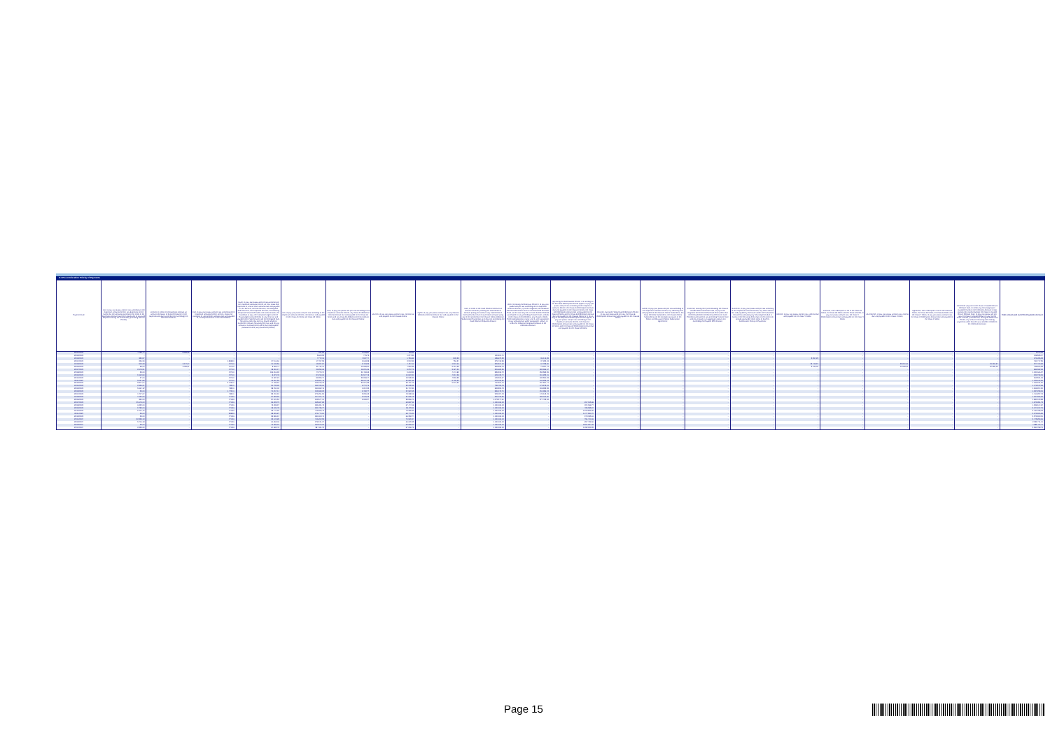6.1 Pre-Acceleration Priority of Payments
| Payment Date | first, to pay, pari passu and pro rata according to the respective amounts thereof, any Expenses (to the extent that the amounts standing to the credit of the Expenses Account have been insufficient to pay such Expenses during the immediately preceding Interest Period); | second, to credit to the Expenses Account an amount necessary to bring the balance of the Expenses Account up to (but not exceeding) the Retention Amount; | third, to pay, pari passu and pro rata according to the respective amounts thereof, all fees, costs and expenses of, and all other amounts due and payable to, the Representative of the Noteholders; | fourth, to pay, pari passu and pro rata according to the respective amounts thereof, all fees, costs and expenses of, and all other amounts due and payable to, the Servicer, the Sub-Servicer, the Delegated Sub-Servicers, the Corporate Servicer, the Stichting Corporate Services Provider, the Account Bank, the Custodian (if any), the Calculation Agent and the Paying Agent (provided that (I) any fees due and payable to the Sub-Servicer and the Delegated Sub-Servicers under this item (iv) (fourth) shall not exceed the relevant Servicing Fee Cap, and (II) any amount in excess thereof will be due and payable pursuant to item (xiv) (fourteenth) below); | fifth, to pay, pari passu and pro rata according to the respective amounts thereof, interest due and payable on the Class A1 Notes and Class A2 Notes; | sixth, to pay, pari passu and pro rata according to the respective amounts thereof, any Class A1 Additional Interest Amount due and payable on the Class A1 Notes and any Class A2 Additional Interest Amount due and payable on the Class A2 Notes; | seventh, to pay, pari passu and pro rata, interest due and payable on the Class B Notes; | eighth, to pay, pari passu and pro rata, any Class B Additional Interest Amount due and payable on the Class B Notes; | ninth, to credit to the Cash Reserve Account an amount necessary to bring the Cash Reserve Amount (taking into account any Cash Reserve Increase Amount due on such date and paid using part of the proceeds of the Class J Notes Additional Subscription Payments) up to (but not exceeding) the Cash Reserve Required Amount; | tenth: (A) during the Ramp-up Period: I. to pay, pari passu and pro rata according to the respective amounts thereof, (1) to the Originator, the Residual Advanced Purchase Price or the Advanced Purchase Price, as the case may be, for each Further Portfolio purchased on any preceding Transfer Date, and (2) to the Class A1 Noteholders, any Class A1 Notes Pre-Funding Excess (if any); and II. after satisfaction of any amounts due under paragraph I. above, to credit the Collateral Integration Amount to the Collection Account; | (B) during the Amortisation Period: I. for so long as the Pro-Rata Redemption Period applies, to pay pari passu and pro rata according to the respective amounts thereof, the Class A1 Redemption Amount due and payable on the Class A1 Notes, the Class A2 Redemption Amount due and payable on the Class A2 Notes and the Class B Redemption Amount due and payable on the Class B Notes; or II. for so long as the Sequential Redemption Period applies, to pay pari passu and pro rata according to the respective amounts thereof, the Class A1 Redemption Amount due and payable on the Class A1 Notes and the Class A2 Redemption Amount due and payable on the Class A2 Notes; | eleventh, during the Sequential Redemption Period, to pay, pari passu and pro rata, the Class B Redemption Amount due and payable on the Class B Notes; | twelfth, to pay, pari passu and pro rata according to the respective amounts thereof, any indemnity due and payable to the Class A1 Notes Subscribers, the Class A2 Notes Subscribers, the Class B Notes Subscribers and the Arrangers pursuant to the Senior and Mezzanine Notes Subscription Agreement; | thirteenth, starting from (and including) the Class X Variable Return Release Date, to pay to the Originator the Deferred Purchase Price (other than the Released Deferred Purchase Price) for each Portfolio purchased on any preceding Transfer Date and not yet paid in an aggregate amount not exceeding the Payable DPP Amount; | fourteenth, to pay, pari passu and pro rata according to the respective amounts thereof, any other amount due and payable by the Issuer under the Transaction Documents (including any Servicing Fees due in excess of the Servicing Fees Cap), to the extent not already paid under other items of this Pre-Acceleration Priority of Payments; | fifteenth, to pay, pari passu and pro rata, interest due and payable on the Class Y Notes; | sixteenth, after redemption in full of the Class A1 Notes, the Class A2 Notes and the Class B Notes, to pay, pari passu and pro rata, the Class Y Redemption Amount due and payable on the Class Y Notes; | seventeenth, to pay, pari passu and pro rata, interest due and payable on the Class J Notes; | eighteenth, after redemption in full of the Class A1 Notes, the Class A2 Notes, the Class B Notes and the Class Y Notes, to pay, pari passu and pro rata, the Class J Redemption Amount due and payable on the Class J Notes; | nineteenth: (A) prior to the Class X Variable Return Release Date, to credit any remaining Issuer Available Funds to the Collection Account; or (B) starting from (and including) the Class X Variable Return Release Date, to pay, pari passu and pro rata, the Class X Variable Return (if any) on the Class X Notes, provided that, during the DPP Initial Period, any amount remaining after making payments under this item (xix) shall be credited to the Collection Account. | Total amount paid out of the Payments Account |
| --- | --- | --- | --- | --- | --- | --- | --- | --- | --- | --- | --- | --- | --- | --- | --- | --- | --- | --- | --- | --- | --- |
| 28/01/2022 | 4.438,44 | 2.952,36 | - | - | 511,86 | 1.048,87 | 118,83 | - | - | - | - | - | - | - | - | - | - | - | - | - | 9.070,36 |
| 28/02/2022 | - | - | - | - | 5.603,52 | 745,73 | 1.274,51 | - | 120.901,41 | - | - | - | - | - | - | - | - | - | - | - | 128.525,17 |
| 28/03/2022 | 359,87 | - | - | - | 7.772,19 | 4.957,74 | 1.756,82 | 805,33 | 188.673,23 | 36.146,95 | - | - | - | - | - | 5.594,23 | - | - | - | - | 246.095,35 |
| 28/04/2022 | 226,30 | - | 1.858,90 | 37.116,60 | 17.497,53 | 3.618,38 | 3.942,36 | 756,54 | 379.418,95 | 37.282,03 | - | - | - | - | - | - | - | - | - | - | 481.717,59 |
| 30/05/2022 | 815,33 | 1.274,07 | 427,00 | 10.132,56 | 19.827,84 | 9.403,99 | 4.427,00 | 1.934,66 | 399.507,12 | 67.755,30 | - | - | - | - | - | 15.418,97 | - | 25.200,00 | - | 21.296,97 | 577.420,82 |
| 28/06/2022 | 38,00 | 1.059,91 | 427,00 | 8.653,44 | 21.727,11 | 10.668,90 | 4.902,32 | 2.161,25 | 505.953,46 | 75.334,72 | - | - | - | - | - | 9.016,02 | - | 10.668,00 | - | 87.998,16 | 738.606,28 |
| 28/07/2022 | 2.045,51 | - | 427,00 | 18.090,17 | 23.289,63 | 16.221,06 | 5.272,79 | 3.187,20 | 531.682,35 | 282.656,94 | - | - | - | - | - | - | - | - | - | - | 882.652,65 |
| 29/08/2022 | 25,00 | - | 427,00 | 126.916,92 | 47.279,70 | 21.408,63 | 9.648,53 | 4.141,89 | 589.236,72 | 252.582,59 | - | - | - | - | - | - | - | - | - | - | 1.051.666,97 |
| 28/09/2022 | 9.162,80 | - | 427,00 | 8.872,45 | 54.219,69 | 21.547,48 | 10.834,50 | 4.267,28 | 623.135,74 | 191.252,46 | - | - | - | - | - | - | - | - | - | - | 923.739,39 |
| 28/10/2022 | 27,00 | - | 427,00 | 11.087,21 | 83.395,71 | 23.268,17 | 15.939,53 | 4.569,55 | 648.226,67 | 182.590,33 | - | - | - | - | - | - | - | - | - | - | 969.531,18 |
| 28/11/2022 | 5.037,88 | - | 427,00 | 16.664,52 | 109.554,45 | 28.027,33 | 20.587,88 | 5.435,22 | 678.169,29 | 162.259,03 | - | - | - | - | - | - | - | - | - | - | 1.026.162,59 |
| 28/12/2022 | 5.577,64 | - | 2.143,11 | 44.483,91 | 126.219,78 | 30.341,83 | 23.467,76 | 6.001,30 | 700.321,46 | 154.594,71 | - | - | - | - | - | - | - | - | - | - | 1.093.151,51 |
| 30/01/2023 | 2.926,01 | - | 435,11 | 21.733,30 | 183.429,61 | 2.734,76 | 32.209,92 | - | 755.499,45 | 173.973,91 | - | - | - | - | - | - | - | - | - | - | 1.172.942,28 |
| 28/02/2023 | 5.164,12 | - | 435,11 | 38.451,00 | 180.692,46 | 1.264,92 | 31.704,31 | - | 805.599,43 | 198.953,55 | - | - | - | - | - | - | - | - | - | - | 1.262.264,90 |
| 28/03/2023 | 25,00 | - | 1.472,11 | 71.217,14 | 199.658,22 | 3.452,77 | 34.984,95 | - | 836.042,70 | 210.386,42 | - | - | - | - | - | - | - | - | - | - | 1.357.239,31 |
| 28/04/2023 | 1.707,67 | - | 435,11 | 55.490,91 | 276.291,99 | 5.250,63 | 48.338,18 | - | 923.097,48 | 149.645,48 | - | - | - | - | - | - | - | - | - | - | 1.460.257,45 |
| 30/05/2023 | 1.029,90 | - | 470,36 | 24.825,90 | 314.024,40 | 3.166,02 | 54.929,75 | - | 996.139,56 | 233.010,80 | - | - | - | - | - | - | - | - | - | - | 1.627.596,69 |
| 28/06/2023 | 330,00 | - | 470,36 | 54.121,51 | 319.547,10 | 3.083,27 | 55.866,41 | - | 1.073.247,61 | 374.433,62 | - | - | - | - | - | - | - | - | - | - | 1.881.109,88 |
| 28/07/2023 | 25.145,00 | - | 470,36 | 26.225,79 | 365.657,85 | - | 63.897,92 | - | 1.130.069,13 | - | 267.915,68 | - | - | - | - | - | - | - | - | - | 1.879.381,73 |
| 28/08/2023 | 6.222,00 | - | 470,36 | 43.338,97 | 386.051,43 | - | 67.444,18 | - | 1.130.069,13 | - | 324.568,77 | - | - | - | - | - | - | - | - | - | 1.958.164,84 |
| 28/09/2023 | 9.785,00 | - | 470,36 | 18.126,45 | 391.735,77 | - | 68.425,11 | - | 1.130.069,13 | - | 455.585,97 | - | - | - | - | - | - | - | - | - | 2.074.197,79 |
| 30/10/2023 | 9.701,72 | - | 470,36 | 33.741,26 | 419.699,49 | - | 73.280,83 | - | 1.130.069,13 | - | 1.813.822,26 | - | - | - | - | - | - | - | - | - | 3.480.785,05 |
| 28/11/2023 | 25,00 | - | 958,36 | 28.326,87 | 376.770,60 | - | 65.776,23 | - | 1.130.069,13 | - | 1.077.980,70 | - | - | - | - | - | - | - | - | - | 2.679.906,89 |
| 28/12/2023 | 25,00 | - | 470,36 | 29.586,67 | 380.003,40 | - | 66.353,74 | - | 1.130.069,13 | - | 973.395,61 | - | - | - | - | - | - | - | - | - | 2.579.903,91 |
| 29/01/2024 | 32.235,13 | - | 470,36 | 23.642,89 | 406.202,55 | - | 70.920,54 | - | 1.130.069,13 | - | 781.710,06 | - | - | - | - | - | - | - | - | - | 2.445.250,66 |
| 28/02/2024 | 5.416,18 | - | 470,36 | 61.865,06 | 378.131,07 | - | 66.020,55 | - | 1.130.069,13 | - | 897.738,66 | - | - | - | - | - | - | - | - | - | 2.539.711,01 |
| 28/03/2024 | 28,00 | - | 470,36 | 76.989,31 | 360.579,66 | - | 62.956,60 | - | 1.130.069,13 | - | 3.254.334,05 | - | - | - | - | - | - | - | - | - | 4.885.427,11 |
| 29/04/2024 | 2.235,09 | - | 470,36 | 64.682,49 | 384.111,75 | - | 67.066,72 | - | 1.130.069,13 | - | 1.332.153,25 | - | - | - | - | - | - | - | - | - | 2.980.788,79 |
Page 15